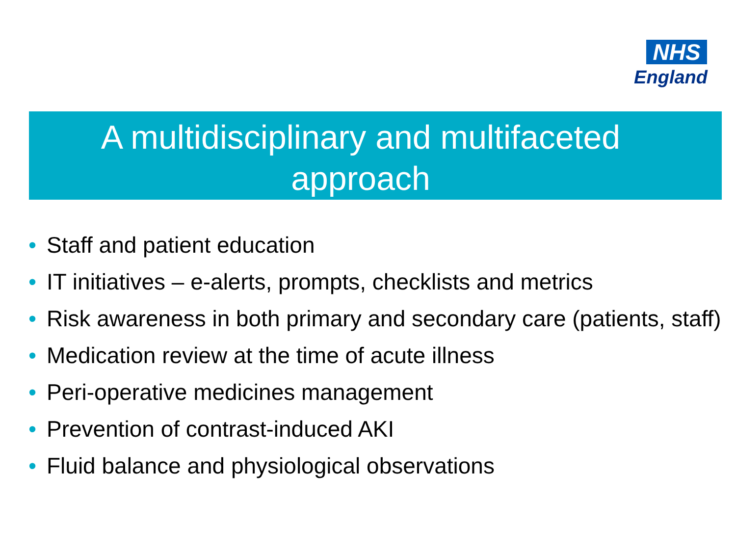NHS
England
A multidisciplinary and multifaceted approach
• Staff and patient education
• IT initiatives – e-alerts, prompts, checklists and metrics
• Risk awareness in both primary and secondary care (patients, staff)
• Medication review at the time of acute illness
• Peri-operative medicines management
• Prevention of contrast-induced AKI
• Fluid balance and physiological observations